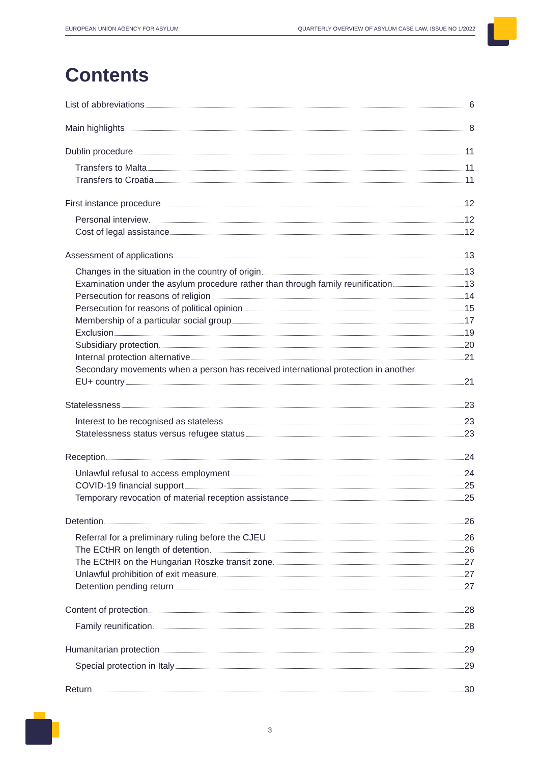EUROPEAN UNION AGENCY FOR ASYLUM QUARTERLY OVERVIEW OF ASYLUM CASE LAW, ISSUE NO 1/2022
Contents
List of abbreviations 6
Main highlights 8
Dublin procedure 11
Transfers to Malta 11
Transfers to Croatia 11
First instance procedure 12
Personal interview 12
Cost of legal assistance 12
Assessment of applications 13
Changes in the situation in the country of origin 13
Examination under the asylum procedure rather than through family reunification 13
Persecution for reasons of religion 14
Persecution for reasons of political opinion 15
Membership of a particular social group 17
Exclusion 19
Subsidiary protection 20
Internal protection alternative 21
Secondary movements when a person has received international protection in another
EU+ country 21
Statelessness 23
Interest to be recognised as stateless 23
Statelessness status versus refugee status 23
Reception 24
Unlawful refusal to access employment 24
COVID-19 financial support 25
Temporary revocation of material reception assistance 25
Detention 26
Referral for a preliminary ruling before the CJEU 26
The ECtHR on length of detention 26
The ECtHR on the Hungarian Röszke transit zone 27
Unlawful prohibition of exit measure 27
Detention pending return 27
Content of protection 28
Family reunification 28
Humanitarian protection 29
Special protection in Italy 29
Return 30
3